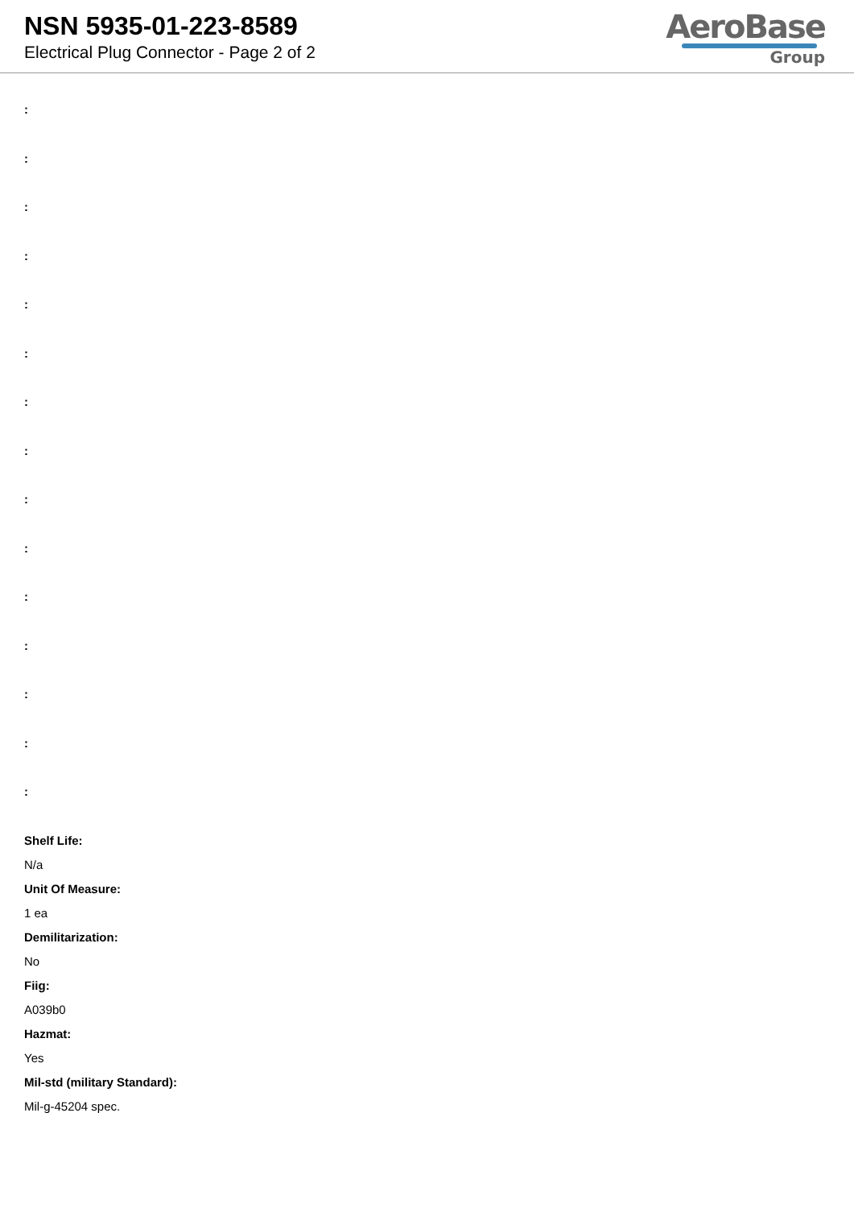NSN 5935-01-223-8589
Electrical Plug Connector - Page 2 of 2
AeroBase
Group
:
:
:
:
:
:
:
:
:
:
:
:
:
:
:
Shelf Life:
N/a
Unit Of Measure:
1 ea
Demilitarization:
No
Fiig:
A039b0
Hazmat:
Yes
Mil-std (military Standard):
Mil-g-45204 spec.